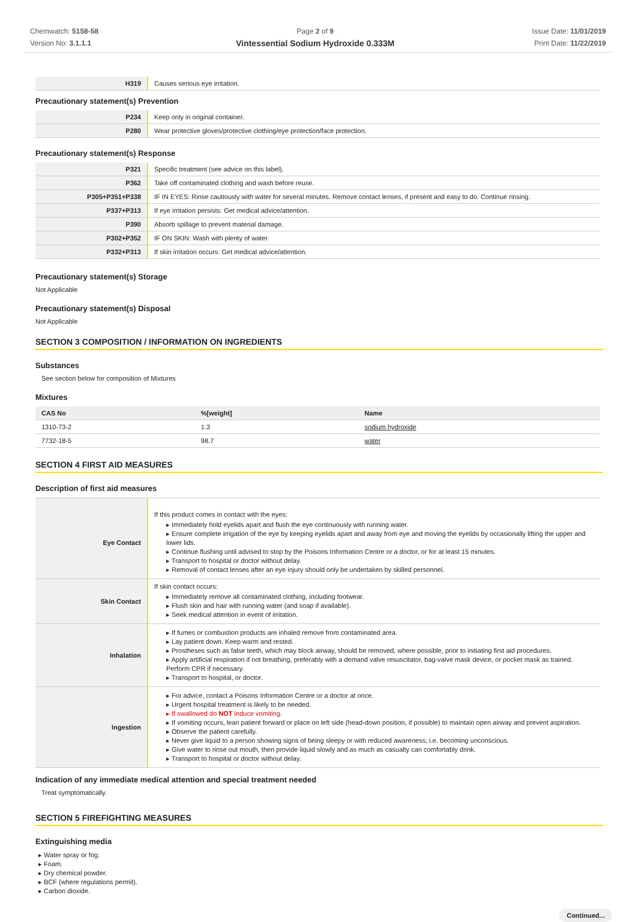Chemwatch: 5158-58
Version No: 3.1.1.1
Page 2 of 9
Vintessential Sodium Hydroxide 0.333M
Issue Date: 11/01/2019
Print Date: 11/22/2019
| H319 | Causes serious eye irritation. |
Precautionary statement(s) Prevention
| P234 | Keep only in original container. |
| P280 | Wear protective gloves/protective clothing/eye protection/face protection. |
Precautionary statement(s) Response
| P321 | Specific treatment (see advice on this label). |
| P362 | Take off contaminated clothing and wash before reuse. |
| P305+P351+P338 | IF IN EYES: Rinse cautiously with water for several minutes. Remove contact lenses, if present and easy to do. Continue rinsing. |
| P337+P313 | If eye irritation persists: Get medical advice/attention. |
| P390 | Absorb spillage to prevent material damage. |
| P302+P352 | IF ON SKIN: Wash with plenty of water. |
| P332+P313 | If skin irritation occurs: Get medical advice/attention. |
Precautionary statement(s) Storage
Not Applicable
Precautionary statement(s) Disposal
Not Applicable
SECTION 3 COMPOSITION / INFORMATION ON INGREDIENTS
Substances
See section below for composition of Mixtures
Mixtures
| CAS No | %[weight] | Name |
| --- | --- | --- |
| 1310-73-2 | 1.3 | sodium hydroxide |
| 7732-18-5 | 98.7 | water |
SECTION 4 FIRST AID MEASURES
Description of first aid measures
| Eye Contact | If this product comes in contact with the eyes: ▸ Immediately hold eyelids apart and flush the eye continuously with running water. ▸ Ensure complete irrigation of the eye by keeping eyelids apart and away from eye and moving the eyelids by occasionally lifting the upper and lower lids. ▸ Continue flushing until advised to stop by the Poisons Information Centre or a doctor, or for at least 15 minutes. ▸ Transport to hospital or doctor without delay. ▸ Removal of contact lenses after an eye injury should only be undertaken by skilled personnel. |
| Skin Contact | If skin contact occurs: ▸ Immediately remove all contaminated clothing, including footwear. ▸ Flush skin and hair with running water (and soap if available). ▸ Seek medical attention in event of irritation. |
| Inhalation | ▸ If fumes or combustion products are inhaled remove from contaminated area. ▸ Lay patient down. Keep warm and rested. ▸ Prostheses such as false teeth, which may block airway, should be removed, where possible, prior to initiating first aid procedures. ▸ Apply artificial respiration if not breathing, preferably with a demand valve resuscitator, bag-valve mask device, or pocket mask as trained. Perform CPR if necessary. ▸ Transport to hospital, or doctor. |
| Ingestion | ▸ For advice, contact a Poisons Information Centre or a doctor at once. ▸ Urgent hospital treatment is likely to be needed. ▸ If swallowed do NOT induce vomiting. ▸ If vomiting occurs, lean patient forward or place on left side (head-down position, if possible) to maintain open airway and prevent aspiration. ▸ Observe the patient carefully. ▸ Never give liquid to a person showing signs of being sleepy or with reduced awareness; i.e. becoming unconscious. ▸ Give water to rinse out mouth, then provide liquid slowly and as much as casualty can comfortably drink. ▸ Transport to hospital or doctor without delay. |
Indication of any immediate medical attention and special treatment needed
Treat symptomatically.
SECTION 5 FIREFIGHTING MEASURES
Extinguishing media
▸ Water spray or fog.
▸ Foam.
▸ Dry chemical powder.
▸ BCF (where regulations permit).
▸ Carbon dioxide.
Continued...